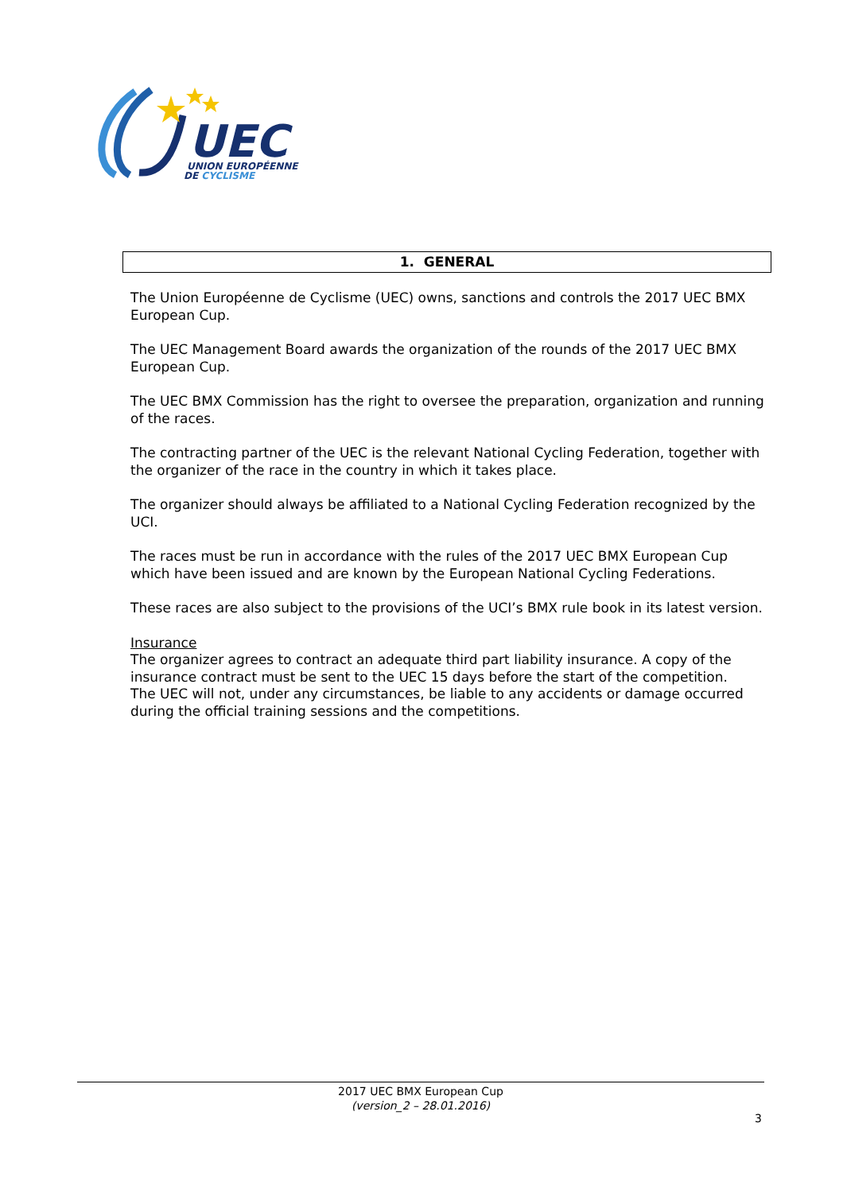UEC
UNION EUROPÉENNE
DE CYCLISME
1. GENERAL
The Union Européenne de Cyclisme (UEC) owns, sanctions and controls the 2017 UEC BMX European Cup.
The UEC Management Board awards the organization of the rounds of the 2017 UEC BMX European Cup.
The UEC BMX Commission has the right to oversee the preparation, organization and running of the races.
The contracting partner of the UEC is the relevant National Cycling Federation, together with the organizer of the race in the country in which it takes place.
The organizer should always be affiliated to a National Cycling Federation recognized by the UCI.
The races must be run in accordance with the rules of the 2017 UEC BMX European Cup which have been issued and are known by the European National Cycling Federations.
These races are also subject to the provisions of the UCI’s BMX rule book in its latest version.
Insurance
The organizer agrees to contract an adequate third part liability insurance. A copy of the insurance contract must be sent to the UEC 15 days before the start of the competition.
The UEC will not, under any circumstances, be liable to any accidents or damage occurred during the official training sessions and the competitions.
2017 UEC BMX European Cup
(version_2 – 28.01.2016)
3